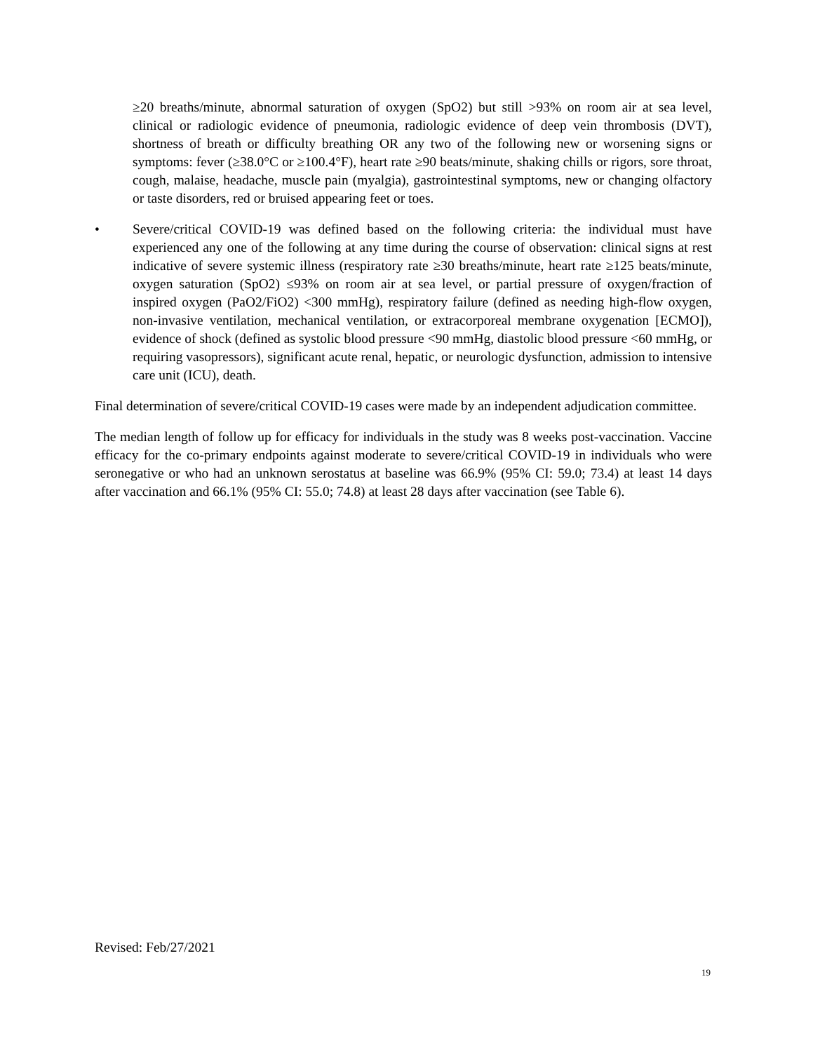≥20 breaths/minute, abnormal saturation of oxygen (SpO2) but still >93% on room air at sea level, clinical or radiologic evidence of pneumonia, radiologic evidence of deep vein thrombosis (DVT), shortness of breath or difficulty breathing OR any two of the following new or worsening signs or symptoms: fever (≥38.0°C or ≥100.4°F), heart rate ≥90 beats/minute, shaking chills or rigors, sore throat, cough, malaise, headache, muscle pain (myalgia), gastrointestinal symptoms, new or changing olfactory or taste disorders, red or bruised appearing feet or toes.
• Severe/critical COVID-19 was defined based on the following criteria: the individual must have experienced any one of the following at any time during the course of observation: clinical signs at rest indicative of severe systemic illness (respiratory rate ≥30 breaths/minute, heart rate ≥125 beats/minute, oxygen saturation (SpO2) ≤93% on room air at sea level, or partial pressure of oxygen/fraction of inspired oxygen (PaO2/FiO2) <300 mmHg), respiratory failure (defined as needing high-flow oxygen, non-invasive ventilation, mechanical ventilation, or extracorporeal membrane oxygenation [ECMO]), evidence of shock (defined as systolic blood pressure <90 mmHg, diastolic blood pressure <60 mmHg, or requiring vasopressors), significant acute renal, hepatic, or neurologic dysfunction, admission to intensive care unit (ICU), death.
Final determination of severe/critical COVID-19 cases were made by an independent adjudication committee.
The median length of follow up for efficacy for individuals in the study was 8 weeks post-vaccination. Vaccine efficacy for the co-primary endpoints against moderate to severe/critical COVID-19 in individuals who were seronegative or who had an unknown serostatus at baseline was 66.9% (95% CI: 59.0; 73.4) at least 14 days after vaccination and 66.1% (95% CI: 55.0; 74.8) at least 28 days after vaccination (see Table 6).
Revised: Feb/27/2021
19